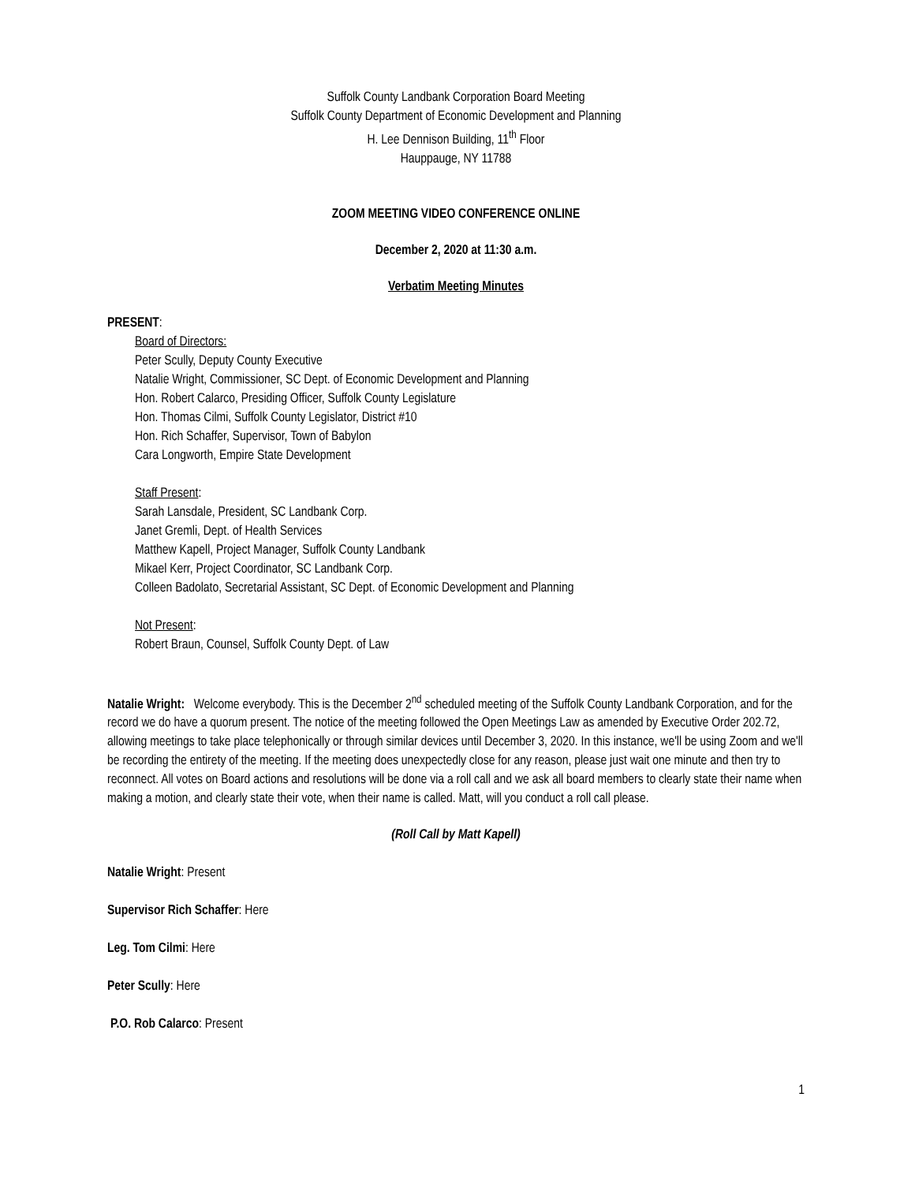Suffolk County Landbank Corporation Board Meeting
Suffolk County Department of Economic Development and Planning
H. Lee Dennison Building, 11<sup>th</sup> Floor
Hauppauge, NY 11788
ZOOM MEETING VIDEO CONFERENCE ONLINE
December 2, 2020 at 11:30 a.m.
Verbatim Meeting Minutes
PRESENT:
Board of Directors:
Peter Scully, Deputy County Executive
Natalie Wright, Commissioner, SC Dept. of Economic Development and Planning
Hon. Robert Calarco, Presiding Officer, Suffolk County Legislature
Hon. Thomas Cilmi, Suffolk County Legislator, District #10
Hon. Rich Schaffer, Supervisor, Town of Babylon
Cara Longworth, Empire State Development
Staff Present:
Sarah Lansdale, President, SC Landbank Corp.
Janet Gremli, Dept. of Health Services
Matthew Kapell, Project Manager, Suffolk County Landbank
Mikael Kerr, Project Coordinator, SC Landbank Corp.
Colleen Badolato, Secretarial Assistant, SC Dept. of Economic Development and Planning
Not Present:
Robert Braun, Counsel, Suffolk County Dept. of Law
Natalie Wright: Welcome everybody. This is the December 2<sup>nd</sup> scheduled meeting of the Suffolk County Landbank Corporation, and for the record we do have a quorum present. The notice of the meeting followed the Open Meetings Law as amended by Executive Order 202.72, allowing meetings to take place telephonically or through similar devices until December 3, 2020. In this instance, we'll be using Zoom and we'll be recording the entirety of the meeting. If the meeting does unexpectedly close for any reason, please just wait one minute and then try to reconnect. All votes on Board actions and resolutions will be done via a roll call and we ask all board members to clearly state their name when making a motion, and clearly state their vote, when their name is called. Matt, will you conduct a roll call please.
(Roll Call by Matt Kapell)
Natalie Wright: Present
Supervisor Rich Schaffer: Here
Leg. Tom Cilmi: Here
Peter Scully: Here
P.O. Rob Calarco: Present
1